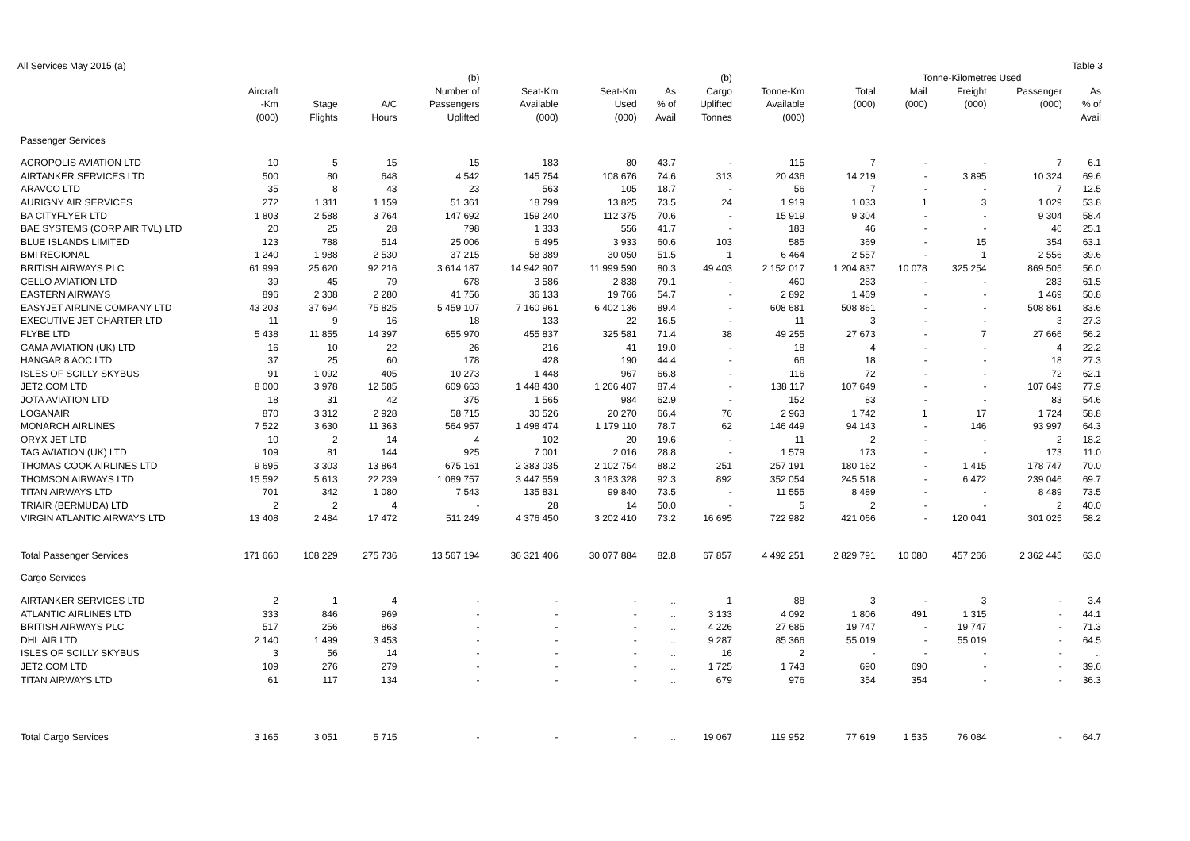All Services May 2015 (a) Table 3
| | | | | (b) | | | | (b) | | | Tonne-Kilometres Used | | | |
| --- | --- | --- | --- | --- | --- | --- | --- | --- | --- | --- | --- | --- | --- | --- |
| | Aircraft | | | Number of | Seat-Km | Seat-Km | As | Cargo | Tonne-Km | Total | Mail | Freight | Passenger | As |
| | -Km | Stage | A/C | Passengers | Available | Used | % of | Uplifted | Available | (000) | (000) | (000) | (000) | % of |
| | (000) | Flights | Hours | Uplifted | (000) | (000) | Avail | Tonnes | (000) | | | | | Avail |
| Passenger Services | | | | | | | | | | | | | | |
| ACROPOLIS AVIATION LTD | 10 | 5 | 15 | 15 | 183 | 80 | 43.7 | - | 115 | 7 | - | - | 7 | 6.1 |
| AIRTANKER SERVICES LTD | 500 | 80 | 648 | 4 542 | 145 754 | 108 676 | 74.6 | 313 | 20 436 | 14 219 | - | 3 895 | 10 324 | 69.6 |
| ARAVCO LTD | 35 | 8 | 43 | 23 | 563 | 105 | 18.7 | - | 56 | 7 | - | - | 7 | 12.5 |
| AURIGNY AIR SERVICES | 272 | 1 311 | 1 159 | 51 361 | 18 799 | 13 825 | 73.5 | 24 | 1 919 | 1 033 | 1 | 3 | 1 029 | 53.8 |
| BA CITYFLYER LTD | 1 803 | 2 588 | 3 764 | 147 692 | 159 240 | 112 375 | 70.6 | - | 15 919 | 9 304 | - | - | 9 304 | 58.4 |
| BAE SYSTEMS (CORP AIR TVL) LTD | 20 | 25 | 28 | 798 | 1 333 | 556 | 41.7 | - | 183 | 46 | - | - | 46 | 25.1 |
| BLUE ISLANDS LIMITED | 123 | 788 | 514 | 25 006 | 6 495 | 3 933 | 60.6 | 103 | 585 | 369 | - | 15 | 354 | 63.1 |
| BMI REGIONAL | 1 240 | 1 988 | 2 530 | 37 215 | 58 389 | 30 050 | 51.5 | 1 | 6 464 | 2 557 | - | 1 | 2 556 | 39.6 |
| BRITISH AIRWAYS PLC | 61 999 | 25 620 | 92 216 | 3 614 187 | 14 942 907 | 11 999 590 | 80.3 | 49 403 | 2 152 017 | 1 204 837 | 10 078 | 325 254 | 869 505 | 56.0 |
| CELLO AVIATION LTD | 39 | 45 | 79 | 678 | 3 586 | 2 838 | 79.1 | - | 460 | 283 | - | - | 283 | 61.5 |
| EASTERN AIRWAYS | 896 | 2 308 | 2 280 | 41 756 | 36 133 | 19 766 | 54.7 | - | 2 892 | 1 469 | - | - | 1 469 | 50.8 |
| EASYJET AIRLINE COMPANY LTD | 43 203 | 37 694 | 75 825 | 5 459 107 | 7 160 961 | 6 402 136 | 89.4 | - | 608 681 | 508 861 | - | - | 508 861 | 83.6 |
| EXECUTIVE JET CHARTER LTD | 11 | 9 | 16 | 18 | 133 | 22 | 16.5 | - | 11 | 3 | - | - | 3 | 27.3 |
| FLYBE LTD | 5 438 | 11 855 | 14 397 | 655 970 | 455 837 | 325 581 | 71.4 | 38 | 49 255 | 27 673 | - | 7 | 27 666 | 56.2 |
| GAMA AVIATION (UK) LTD | 16 | 10 | 22 | 26 | 216 | 41 | 19.0 | - | 18 | 4 | - | - | 4 | 22.2 |
| HANGAR 8 AOC LTD | 37 | 25 | 60 | 178 | 428 | 190 | 44.4 | - | 66 | 18 | - | - | 18 | 27.3 |
| ISLES OF SCILLY SKYBUS | 91 | 1 092 | 405 | 10 273 | 1 448 | 967 | 66.8 | - | 116 | 72 | - | - | 72 | 62.1 |
| JET2.COM LTD | 8 000 | 3 978 | 12 585 | 609 663 | 1 448 430 | 1 266 407 | 87.4 | - | 138 117 | 107 649 | - | - | 107 649 | 77.9 |
| JOTA AVIATION LTD | 18 | 31 | 42 | 375 | 1 565 | 984 | 62.9 | - | 152 | 83 | - | - | 83 | 54.6 |
| LOGANAIR | 870 | 3 312 | 2 928 | 58 715 | 30 526 | 20 270 | 66.4 | 76 | 2 963 | 1 742 | 1 | 17 | 1 724 | 58.8 |
| MONARCH AIRLINES | 7 522 | 3 630 | 11 363 | 564 957 | 1 498 474 | 1 179 110 | 78.7 | 62 | 146 449 | 94 143 | - | 146 | 93 997 | 64.3 |
| ORYX JET LTD | 10 | 2 | 14 | 4 | 102 | 20 | 19.6 | - | 11 | 2 | - | - | 2 | 18.2 |
| TAG AVIATION (UK) LTD | 109 | 81 | 144 | 925 | 7 001 | 2 016 | 28.8 | - | 1 579 | 173 | - | - | 173 | 11.0 |
| THOMAS COOK AIRLINES LTD | 9 695 | 3 303 | 13 864 | 675 161 | 2 383 035 | 2 102 754 | 88.2 | 251 | 257 191 | 180 162 | - | 1 415 | 178 747 | 70.0 |
| THOMSON AIRWAYS LTD | 15 592 | 5 613 | 22 239 | 1 089 757 | 3 447 559 | 3 183 328 | 92.3 | 892 | 352 054 | 245 518 | - | 6 472 | 239 046 | 69.7 |
| TITAN AIRWAYS LTD | 701 | 342 | 1 080 | 7 543 | 135 831 | 99 840 | 73.5 | - | 11 555 | 8 489 | - | - | 8 489 | 73.5 |
| TRIAIR (BERMUDA) LTD | 2 | 2 | 4 | - | 28 | 14 | 50.0 | - | 5 | 2 | - | - | 2 | 40.0 |
| VIRGIN ATLANTIC AIRWAYS LTD | 13 408 | 2 484 | 17 472 | 511 249 | 4 376 450 | 3 202 410 | 73.2 | 16 695 | 722 982 | 421 066 | - | 120 041 | 301 025 | 58.2 |
| Total Passenger Services | 171 660 | 108 229 | 275 736 | 13 567 194 | 36 321 406 | 30 077 884 | 82.8 | 67 857 | 4 492 251 | 2 829 791 | 10 080 | 457 266 | 2 362 445 | 63.0 |
| Cargo Services | | | | | | | | | | | | | | |
| AIRTANKER SERVICES LTD | 2 | 1 | 4 | - | - | - | .. | 1 | 88 | 3 | - | 3 | - | 3.4 |
| ATLANTIC AIRLINES LTD | 333 | 846 | 969 | - | - | - | .. | 3 133 | 4 092 | 1 806 | 491 | 1 315 | - | 44.1 |
| BRITISH AIRWAYS PLC | 517 | 256 | 863 | - | - | - | .. | 4 226 | 27 685 | 19 747 | - | 19 747 | - | 71.3 |
| DHL AIR LTD | 2 140 | 1 499 | 3 453 | - | - | - | .. | 9 287 | 85 366 | 55 019 | - | 55 019 | - | 64.5 |
| ISLES OF SCILLY SKYBUS | 3 | 56 | 14 | - | - | - | .. | 16 | 2 | - | - | - | - | .. |
| JET2.COM LTD | 109 | 276 | 279 | - | - | - | .. | 1 725 | 1 743 | 690 | 690 | - | - | 39.6 |
| TITAN AIRWAYS LTD | 61 | 117 | 134 | - | - | - | .. | 679 | 976 | 354 | 354 | - | - | 36.3 |
| Total Cargo Services | 3 165 | 3 051 | 5 715 | - | - | - | .. | 19 067 | 119 952 | 77 619 | 1 535 | 76 084 | - | 64.7 |